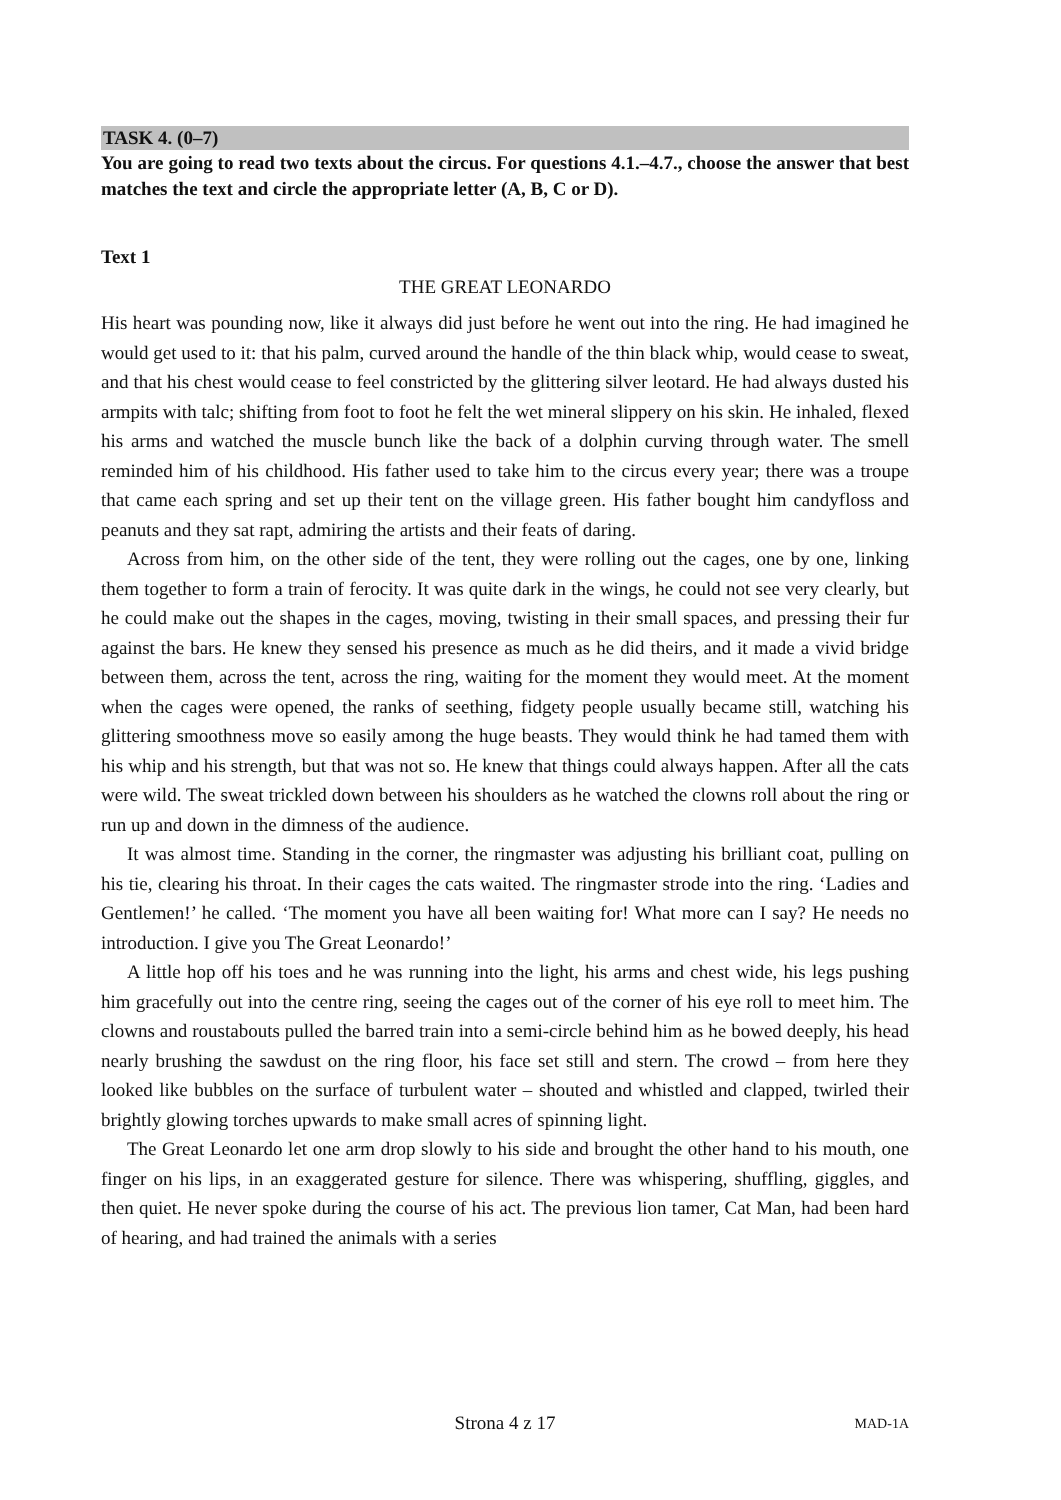TASK 4. (0–7)
You are going to read two texts about the circus. For questions 4.1.–4.7., choose the answer that best matches the text and circle the appropriate letter (A, B, C or D).
Text 1
THE GREAT LEONARDO
His heart was pounding now, like it always did just before he went out into the ring. He had imagined he would get used to it: that his palm, curved around the handle of the thin black whip, would cease to sweat, and that his chest would cease to feel constricted by the glittering silver leotard. He had always dusted his armpits with talc; shifting from foot to foot he felt the wet mineral slippery on his skin. He inhaled, flexed his arms and watched the muscle bunch like the back of a dolphin curving through water. The smell reminded him of his childhood. His father used to take him to the circus every year; there was a troupe that came each spring and set up their tent on the village green. His father bought him candyfloss and peanuts and they sat rapt, admiring the artists and their feats of daring.
Across from him, on the other side of the tent, they were rolling out the cages, one by one, linking them together to form a train of ferocity. It was quite dark in the wings, he could not see very clearly, but he could make out the shapes in the cages, moving, twisting in their small spaces, and pressing their fur against the bars. He knew they sensed his presence as much as he did theirs, and it made a vivid bridge between them, across the tent, across the ring, waiting for the moment they would meet. At the moment when the cages were opened, the ranks of seething, fidgety people usually became still, watching his glittering smoothness move so easily among the huge beasts. They would think he had tamed them with his whip and his strength, but that was not so. He knew that things could always happen. After all the cats were wild. The sweat trickled down between his shoulders as he watched the clowns roll about the ring or run up and down in the dimness of the audience.
It was almost time. Standing in the corner, the ringmaster was adjusting his brilliant coat, pulling on his tie, clearing his throat. In their cages the cats waited. The ringmaster strode into the ring. ‘Ladies and Gentlemen!’ he called. ‘The moment you have all been waiting for! What more can I say? He needs no introduction. I give you The Great Leonardo!’
A little hop off his toes and he was running into the light, his arms and chest wide, his legs pushing him gracefully out into the centre ring, seeing the cages out of the corner of his eye roll to meet him. The clowns and roustabouts pulled the barred train into a semi-circle behind him as he bowed deeply, his head nearly brushing the sawdust on the ring floor, his face set still and stern. The crowd – from here they looked like bubbles on the surface of turbulent water – shouted and whistled and clapped, twirled their brightly glowing torches upwards to make small acres of spinning light.
The Great Leonardo let one arm drop slowly to his side and brought the other hand to his mouth, one finger on his lips, in an exaggerated gesture for silence. There was whispering, shuffling, giggles, and then quiet. He never spoke during the course of his act. The previous lion tamer, Cat Man, had been hard of hearing, and had trained the animals with a series
Strona 4 z 17
MAD-1A